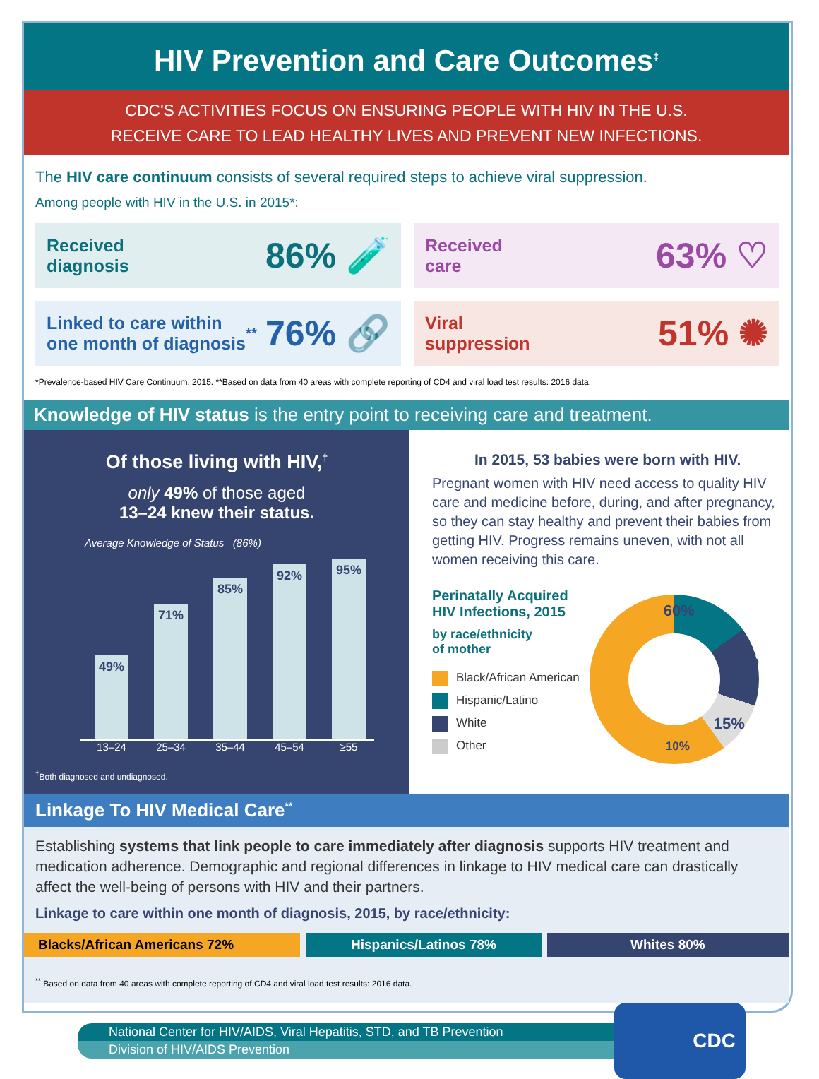HIV Prevention and Care Outcomes<sup>‡</sup>
CDC'S ACTIVITIES FOCUS ON ENSURING PEOPLE WITH HIV IN THE U.S.
RECEIVE CARE TO LEAD HEALTHY LIVES AND PREVENT NEW INFECTIONS.
The HIV care continuum consists of several required steps to achieve viral suppression.
Among people with HIV in the U.S. in 2015*:
Received
diagnosis 86% 🧪
Received
care 63% ♡
Linked to care within
one month of diagnosis<sup>**</sup> 76% 🔗
Viral
suppression 51% ✺
*Prevalence-based HIV Care Continuum, 2015. **Based on data from 40 areas with complete reporting of CD4 and viral load test results: 2016 data.
Knowledge of HIV status is the entry point to receiving care and treatment.
Of those living with HIV,<sup>†</sup>
only 49% of those aged
13–24 knew their status.
Average Knowledge of Status (86%)
49%
71%
85%
92%
95%
13–24 25–34 35–44 45–54 ≥55
<sup>†</sup> Both diagnosed and undiagnosed.
In 2015, 53 babies were born with HIV.
Pregnant women with HIV need access to quality HIV care and medicine before, during, and after pregnancy, so they can stay healthy and prevent their babies from getting HIV. Progress remains uneven, with not all women receiving this care.
Perinatally Acquired
HIV Infections, 2015
by race/ethnicity
of mother
Black/African American
Hispanic/Latino
White
Other
60%
15%
15%
10%
Linkage To HIV Medical Care<sup>**</sup>
Establishing systems that link people to care immediately after diagnosis supports HIV treatment and medication adherence. Demographic and regional differences in linkage to HIV medical care can drastically affect the well-being of persons with HIV and their partners.
Linkage to care within one month of diagnosis, 2015, by race/ethnicity:
Blacks/African Americans 72% Hispanics/Latinos 78% Whites 80%
<sup>**</sup> Based on data from 40 areas with complete reporting of CD4 and viral load test results: 2016 data.
National Center for HIV/AIDS, Viral Hepatitis, STD, and TB Prevention
Division of HIV/AIDS Prevention
CDC